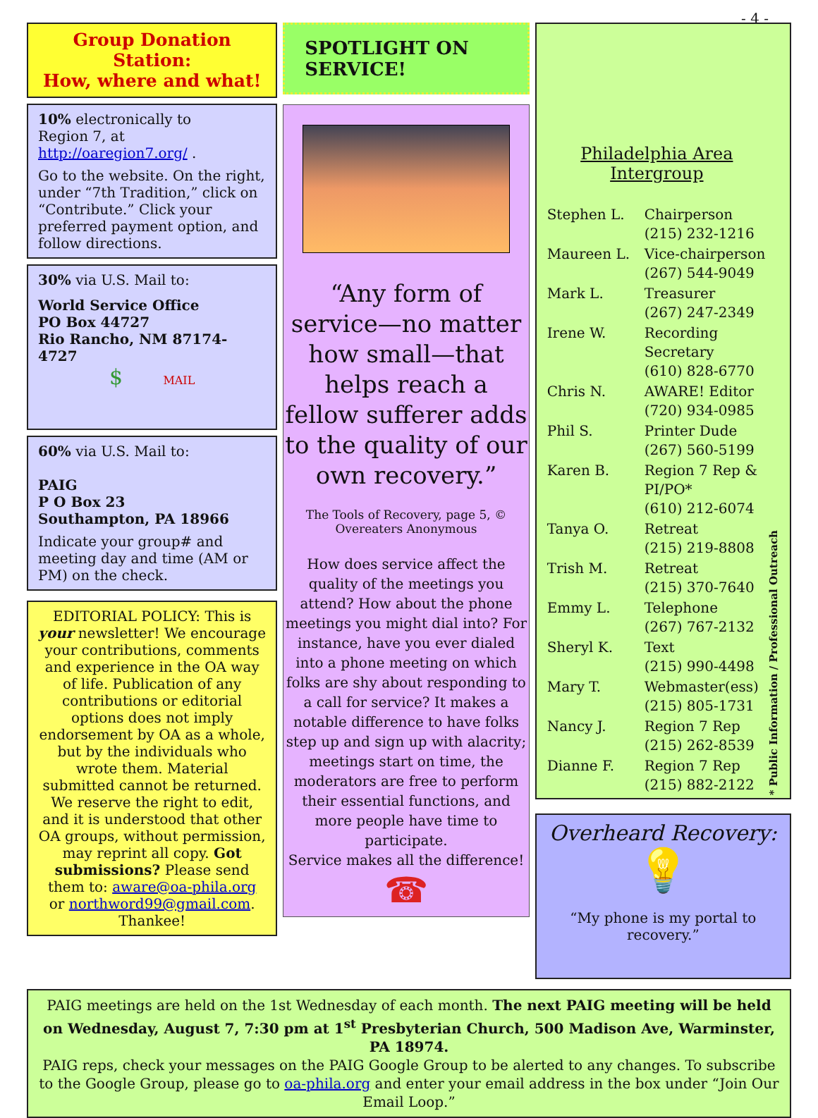- 4 -
Group Donation Station:
How, where and what!
10% electronically to
Region 7, at
http://oaregion7.org/ .
Go to the website. On the right, under “7th Tradition,” click on “Contribute.” Click your preferred payment option, and follow directions.
30% via U.S. Mail to:
World Service Office
PO Box 44727
Rio Rancho, NM 87174-4727
$ MAIL
60% via U.S. Mail to:
PAIG
P O Box 23
Southampton, PA 18966
Indicate your group# and meeting day and time (AM or PM) on the check.
EDITORIAL POLICY: This is your newsletter! We encourage your contributions, comments and experience in the OA way of life. Publication of any contributions or editorial options does not imply endorsement by OA as a whole, but by the individuals who wrote them. Material submitted cannot be returned. We reserve the right to edit, and it is understood that other OA groups, without permission, may reprint all copy. Got submissions? Please send them to: aware@oa-phila.org or northword99@gmail.com. Thankee!
SPOTLIGHT ON SERVICE!
“Any form of service—no matter how small—that helps reach a fellow sufferer adds to the quality of our own recovery.”
The Tools of Recovery, page 5, © Overeaters Anonymous
How does service affect the quality of the meetings you attend? How about the phone meetings you might dial into? For instance, have you ever dialed into a phone meeting on which folks are shy about responding to a call for service? It makes a notable difference to have folks step up and sign up with alacrity; meetings start on time, the moderators are free to perform their essential functions, and more people have time to participate.
Service makes all the difference!
☎
Philadelphia Area Intergroup
| Stephen L. | Chairperson (215) 232-1216 |
| Maureen L. | Vice-chairperson (267) 544-9049 |
| Mark L. | Treasurer (267) 247-2349 |
| Irene W. | Recording Secretary (610) 828-6770 |
| Chris N. | AWARE! Editor (720) 934-0985 |
| Phil S. | Printer Dude (267) 560-5199 |
| Karen B. | Region 7 Rep & PI/PO* (610) 212-6074 |
| Tanya O. | Retreat (215) 219-8808 |
| Trish M. | Retreat (215) 370-7640 |
| Emmy L. | Telephone (267) 767-2132 |
| Sheryl K. | Text (215) 990-4498 |
| Mary T. | Webmaster(ess) (215) 805-1731 |
| Nancy J. | Region 7 Rep (215) 262-8539 |
| Dianne F. | Region 7 Rep (215) 882-2122 |
* Public Information / Professional Outreach
Overheard Recovery:
💡
“My phone is my portal to recovery.”
PAIG meetings are held on the 1st Wednesday of each month. The next PAIG meeting will be held on Wednesday, August 7, 7:30 pm at 1<sup>st</sup> Presbyterian Church, 500 Madison Ave, Warminster, PA 18974.
PAIG reps, check your messages on the PAIG Google Group to be alerted to any changes. To subscribe to the Google Group, please go to oa-phila.org and enter your email address in the box under “Join Our Email Loop.”